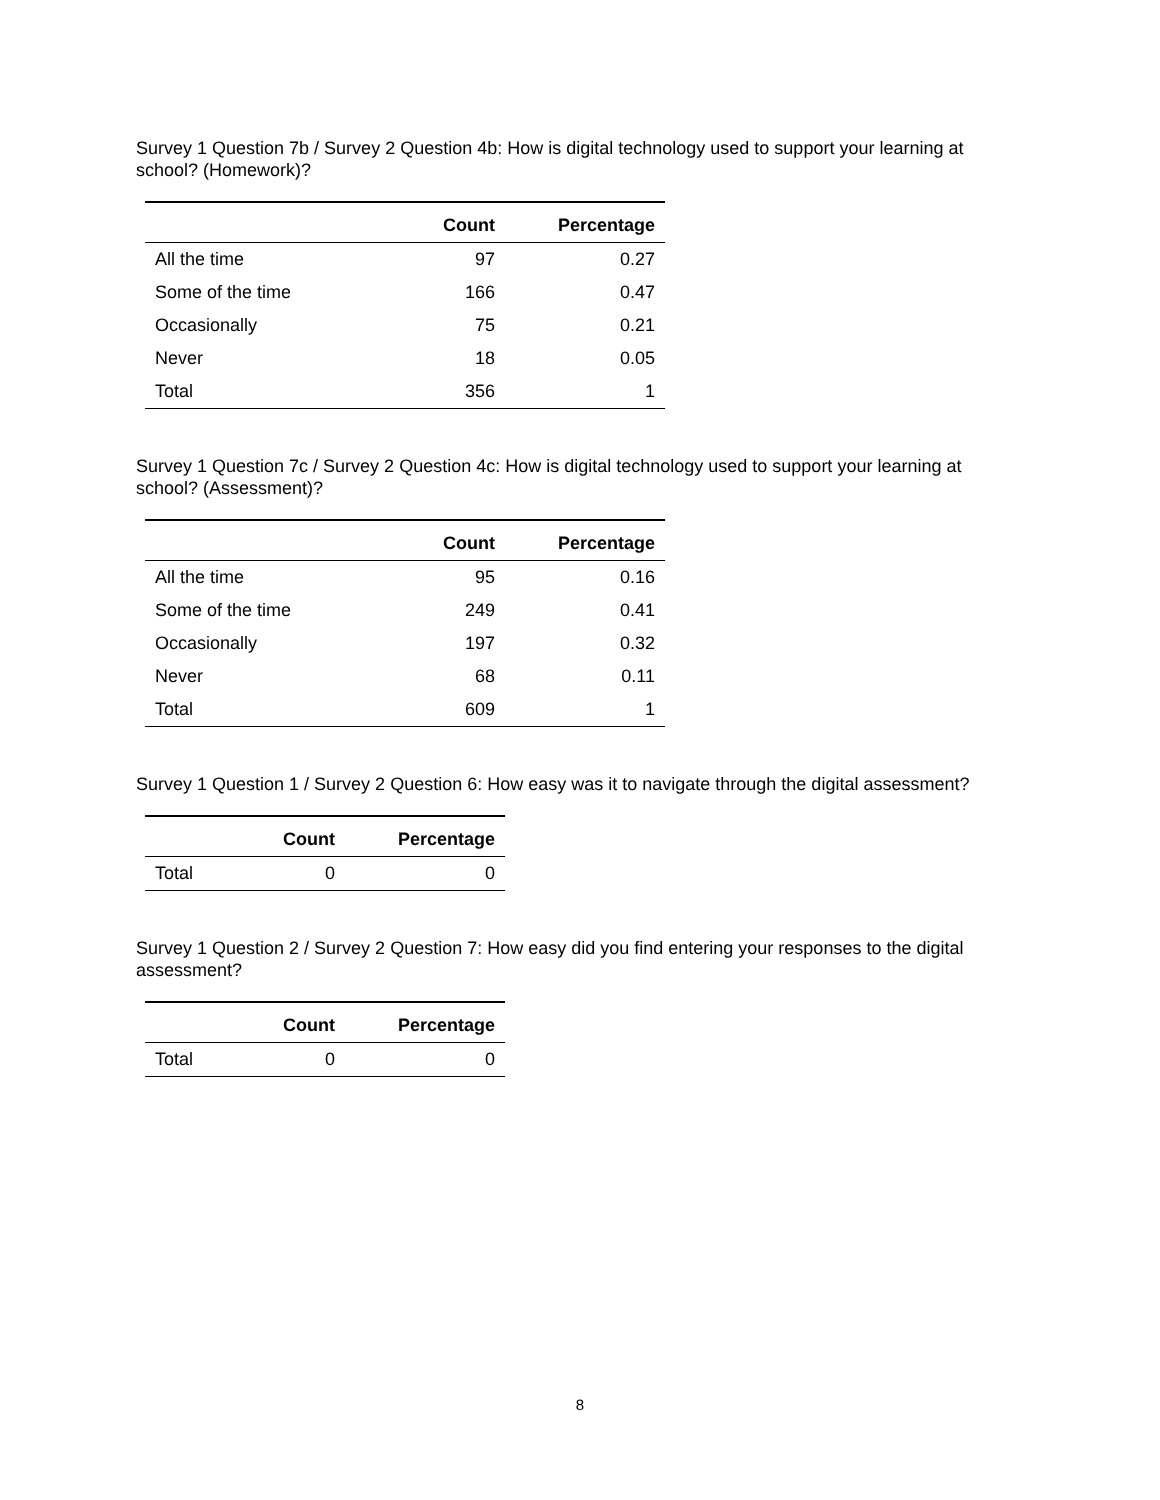Survey 1 Question 7b / Survey 2 Question 4b: How is digital technology used to support your learning at school? (Homework)?
| | Count | Percentage |
| --- | --- | --- |
| All the time | 97 | 0.27 |
| Some of the time | 166 | 0.47 |
| Occasionally | 75 | 0.21 |
| Never | 18 | 0.05 |
| Total | 356 | 1 |
Survey 1 Question 7c / Survey 2 Question 4c: How is digital technology used to support your learning at school? (Assessment)?
| | Count | Percentage |
| --- | --- | --- |
| All the time | 95 | 0.16 |
| Some of the time | 249 | 0.41 |
| Occasionally | 197 | 0.32 |
| Never | 68 | 0.11 |
| Total | 609 | 1 |
Survey 1 Question 1 / Survey 2 Question 6: How easy was it to navigate through the digital assessment?
| | Count | Percentage |
| --- | --- | --- |
| Total | 0 | 0 |
Survey 1 Question 2 / Survey 2 Question 7: How easy did you find entering your responses to the digital assessment?
| | Count | Percentage |
| --- | --- | --- |
| Total | 0 | 0 |
8